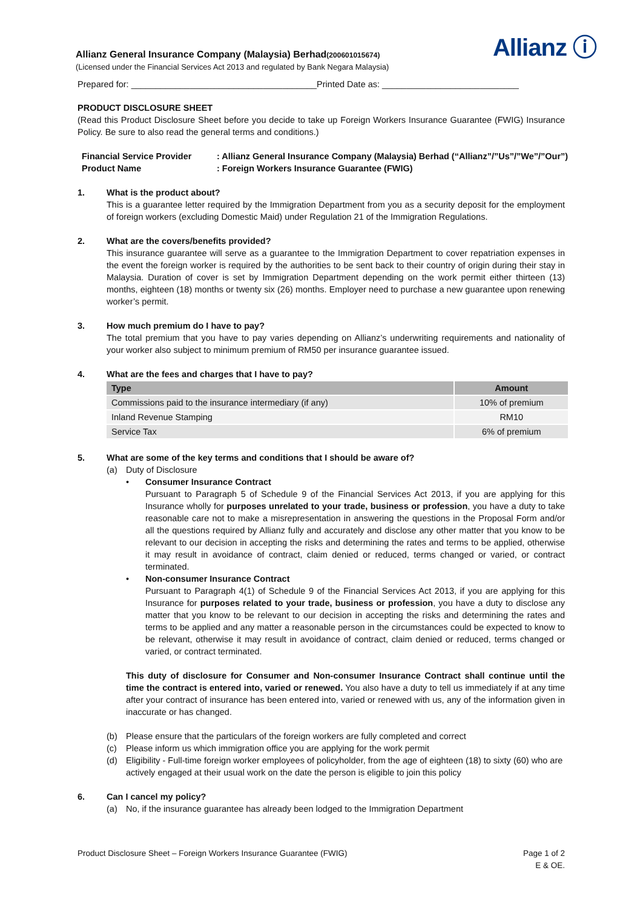Allianz General Insurance Company (Malaysia) Berhad(200601015674)
(Licensed under the Financial Services Act 2013 and regulated by Bank Negara Malaysia)
Prepared for: ______________________________________Printed Date as: ____________________________
Allianz ⓘ
PRODUCT DISCLOSURE SHEET
(Read this Product Disclosure Sheet before you decide to take up Foreign Workers Insurance Guarantee (FWIG) Insurance Policy. Be sure to also read the general terms and conditions.)
Financial Service Provider: Allianz General Insurance Company (Malaysia) Berhad (“Allianz”/”Us”/”We”/”Our”)
Product Name: Foreign Workers Insurance Guarantee (FWIG)
1. What is the product about?
This is a guarantee letter required by the Immigration Department from you as a security deposit for the employment of foreign workers (excluding Domestic Maid) under Regulation 21 of the Immigration Regulations.
2. What are the covers/benefits provided?
This insurance guarantee will serve as a guarantee to the Immigration Department to cover repatriation expenses in the event the foreign worker is required by the authorities to be sent back to their country of origin during their stay in Malaysia. Duration of cover is set by Immigration Department depending on the work permit either thirteen (13) months, eighteen (18) months or twenty six (26) months. Employer need to purchase a new guarantee upon renewing worker’s permit.
3. How much premium do I have to pay?
The total premium that you have to pay varies depending on Allianz’s underwriting requirements and nationality of your worker also subject to minimum premium of RM50 per insurance guarantee issued.
4. What are the fees and charges that I have to pay?
| Type | Amount |
| --- | --- |
| Commissions paid to the insurance intermediary (if any) | 10% of premium |
| Inland Revenue Stamping | RM10 |
| Service Tax | 6% of premium |
5. What are some of the key terms and conditions that I should be aware of?
(a) Duty of Disclosure
• Consumer Insurance Contract
Pursuant to Paragraph 5 of Schedule 9 of the Financial Services Act 2013, if you are applying for this Insurance wholly for purposes unrelated to your trade, business or profession, you have a duty to take reasonable care not to make a misrepresentation in answering the questions in the Proposal Form and/or all the questions required by Allianz fully and accurately and disclose any other matter that you know to be relevant to our decision in accepting the risks and determining the rates and terms to be applied, otherwise it may result in avoidance of contract, claim denied or reduced, terms changed or varied, or contract terminated.
• Non-consumer Insurance Contract
Pursuant to Paragraph 4(1) of Schedule 9 of the Financial Services Act 2013, if you are applying for this Insurance for purposes related to your trade, business or profession, you have a duty to disclose any matter that you know to be relevant to our decision in accepting the risks and determining the rates and terms to be applied and any matter a reasonable person in the circumstances could be expected to know to be relevant, otherwise it may result in avoidance of contract, claim denied or reduced, terms changed or varied, or contract terminated.
This duty of disclosure for Consumer and Non-consumer Insurance Contract shall continue until the time the contract is entered into, varied or renewed. You also have a duty to tell us immediately if at any time after your contract of insurance has been entered into, varied or renewed with us, any of the information given in inaccurate or has changed.
(b) Please ensure that the particulars of the foreign workers are fully completed and correct
(c) Please inform us which immigration office you are applying for the work permit
(d) Eligibility - Full-time foreign worker employees of policyholder, from the age of eighteen (18) to sixty (60) who are actively engaged at their usual work on the date the person is eligible to join this policy
6. Can I cancel my policy?
(a) No, if the insurance guarantee has already been lodged to the Immigration Department
Product Disclosure Sheet – Foreign Workers Insurance Guarantee (FWIG) Page 1 of 2
E & OE.